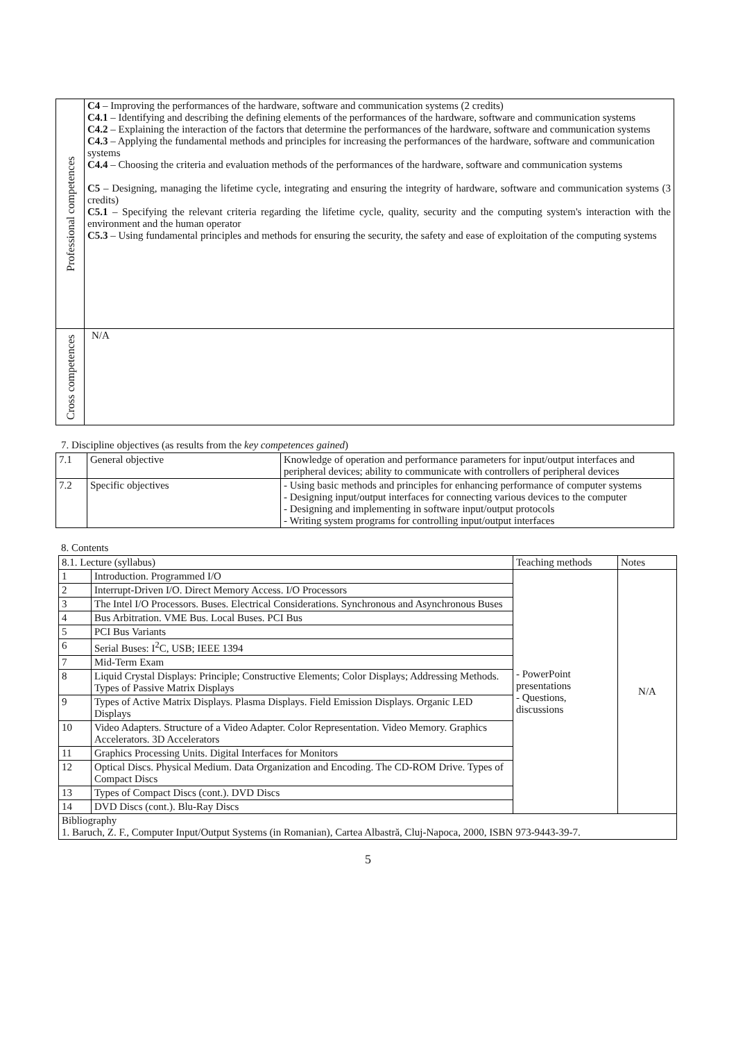| Professional competences | C4 – Improving the performances of the hardware, software and communication systems (2 credits) C4.1 – Identifying and describing the defining elements of the performances of the hardware, software and communication systems C4.2 – Explaining the interaction of the factors that determine the performances of the hardware, software and communication systems C4.3 – Applying the fundamental methods and principles for increasing the performances of the hardware, software and communication systems C4.4 – Choosing the criteria and evaluation methods of the performances of the hardware, software and communication systems C5 – Designing, managing the lifetime cycle, integrating and ensuring the integrity of hardware, software and communication systems (3 credits) C5.1 – Specifying the relevant criteria regarding the lifetime cycle, quality, security and the computing system's interaction with the environment and the human operator C5.3 – Using fundamental principles and methods for ensuring the security, the safety and ease of exploitation of the computing systems |
| Cross competences | N/A |
7. Discipline objectives (as results from the key competences gained)
| 7.1 | General objective | Knowledge of operation and performance parameters for input/output interfaces and peripheral devices; ability to communicate with controllers of peripheral devices |
| 7.2 | Specific objectives | - Using basic methods and principles for enhancing performance of computer systems - Designing input/output interfaces for connecting various devices to the computer - Designing and implementing in software input/output protocols - Writing system programs for controlling input/output interfaces |
8. Contents
| 8.1. Lecture (syllabus) | | Teaching methods | Notes |
| 1 | Introduction. Programmed I/O | - PowerPoint presentations - Questions, discussions | N/A |
| 2 | Interrupt-Driven I/O. Direct Memory Access. I/O Processors | | |
| 3 | The Intel I/O Processors. Buses. Electrical Considerations. Synchronous and Asynchronous Buses | | |
| 4 | Bus Arbitration. VME Bus. Local Buses. PCI Bus | | |
| 5 | PCI Bus Variants | | |
| 6 | Serial Buses: I<sup>2</sup>C, USB; IEEE 1394 | | |
| 7 | Mid-Term Exam | | |
| 8 | Liquid Crystal Displays: Principle; Constructive Elements; Color Displays; Addressing Methods. Types of Passive Matrix Displays | | |
| 9 | Types of Active Matrix Displays. Plasma Displays. Field Emission Displays. Organic LED Displays | | |
| 10 | Video Adapters. Structure of a Video Adapter. Color Representation. Video Memory. Graphics Accelerators. 3D Accelerators | | |
| 11 | Graphics Processing Units. Digital Interfaces for Monitors | | |
| 12 | Optical Discs. Physical Medium. Data Organization and Encoding. The CD-ROM Drive. Types of Compact Discs | | |
| 13 | Types of Compact Discs (cont.). DVD Discs | | |
| 14 | DVD Discs (cont.). Blu-Ray Discs | | |
| Bibliography 1. Baruch, Z. F., Computer Input/Output Systems (in Romanian), Cartea Albastră, Cluj-Napoca, 2000, ISBN 973-9443-39-7. | | | |
5